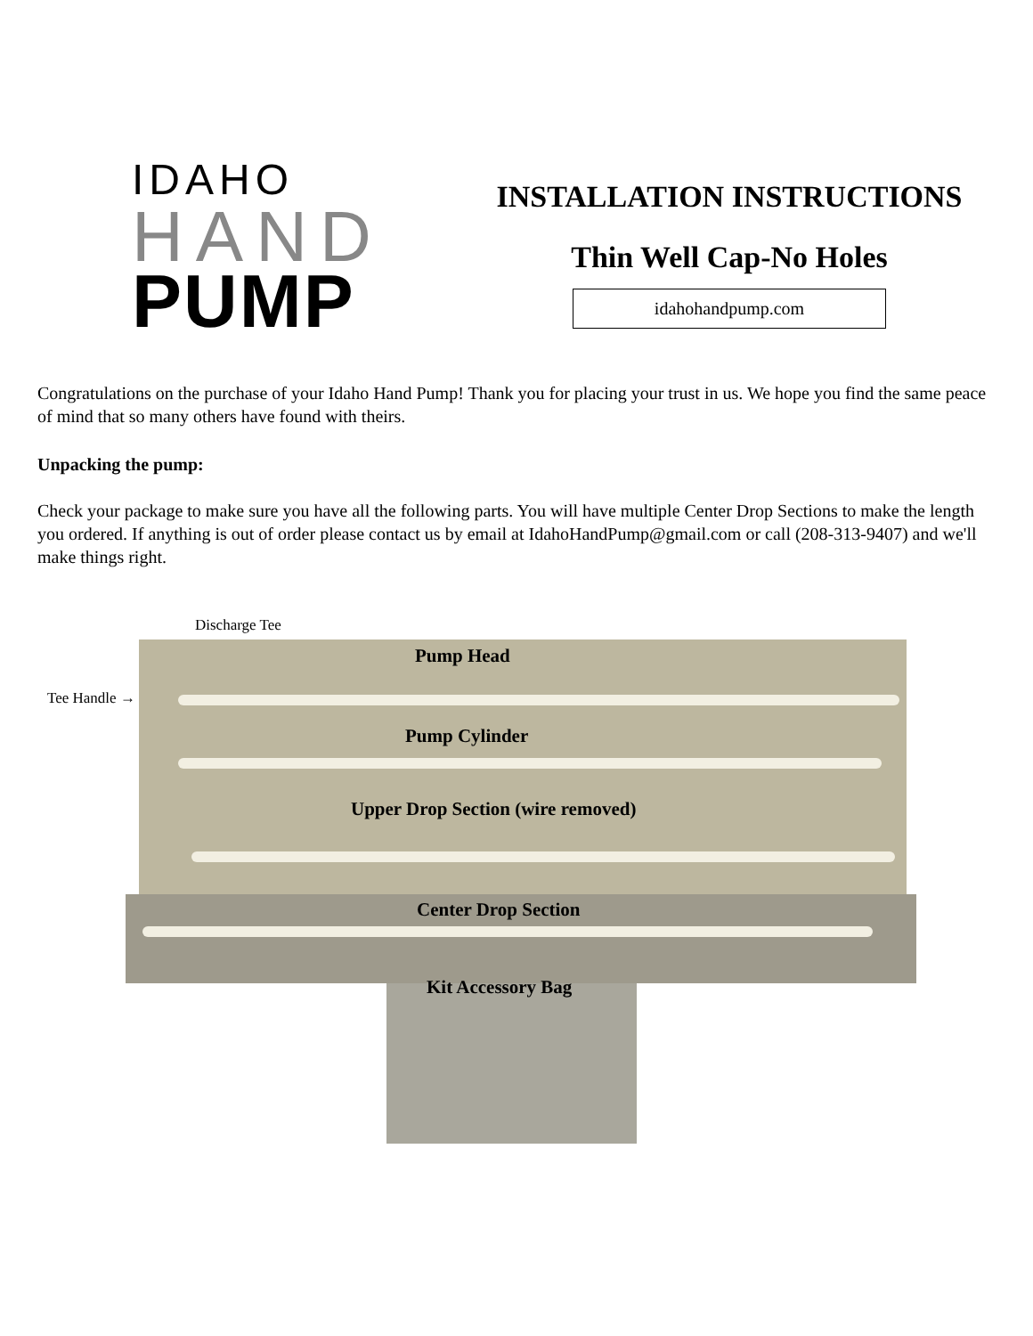IDAHO
HAND
PUMP
INSTALLATION INSTRUCTIONS
Thin Well Cap-No Holes
idahohandpump.com
Congratulations on the purchase of your Idaho Hand Pump! Thank you for placing your trust in us. We hope you find the same peace of mind that so many others have found with theirs.
Unpacking the pump:
Check your package to make sure you have all the following parts. You will have multiple Center Drop Sections to make the length you ordered. If anything is out of order please contact us by email at IdahoHandPump@gmail.com or call (208-313-9407) and we'll make things right.
Discharge Tee
Tee Handle →
Pump Head
Pump Cylinder
Upper Drop Section (wire removed)
Center Drop Section
Kit Accessory Bag